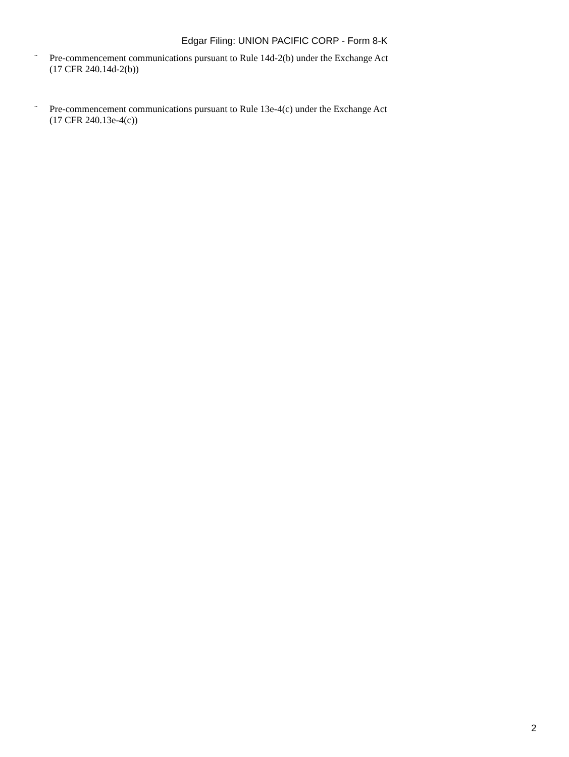Edgar Filing: UNION PACIFIC CORP - Form 8-K
¨ Pre-commencement communications pursuant to Rule 14d-2(b) under the Exchange Act
(17 CFR 240.14d-2(b))
¨ Pre-commencement communications pursuant to Rule 13e-4(c) under the Exchange Act
(17 CFR 240.13e-4(c))
2